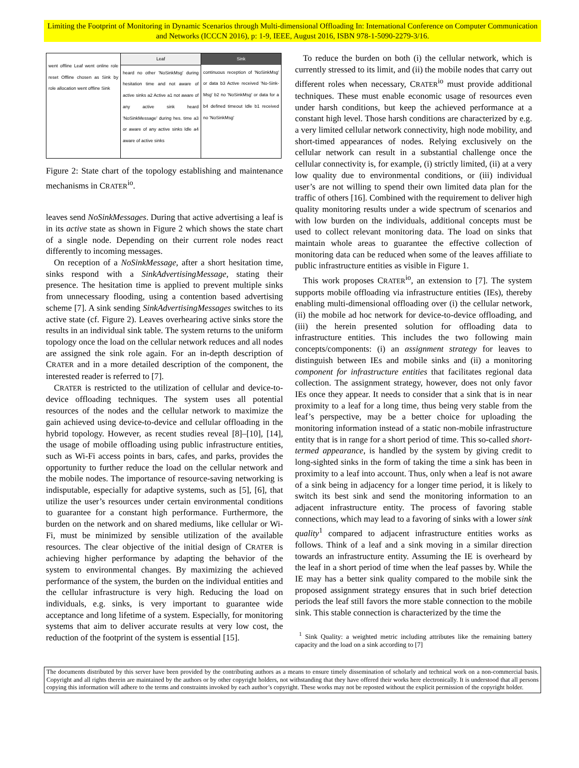Limiting the Footprint of Monitoring in Dynamic Scenarios through Multi-dimensional Offloading In: International Conference on Computer Communication and Networks (ICCCN 2016), p: 1-9, IEEE, August 2016, ISBN 978-1-5090-2279-3/16.
went offline Leaf went online role reset Offline chosen as Sink by role allocation went offline Sink
Leaf
heard no other 'NoSinkMsg' during hesitation time and not aware of active sinks a2 Active a1 not aware of any active sink heard 'NoSinkMessage' during hes. time a3 or aware of any active sinks Idle a4 aware of active sinks
Sink
continuous reception of 'NoSinkMsg' or data b3 Active received 'No-Sink-Msg' b2 no 'NoSinkMsg' or data for a b4 defined timeout Idle b1 received no 'NoSinkMsg'
Figure 2: State chart of the topology establishing and maintenance mechanisms in CRATER<sup>io</sup>.
leaves send NoSinkMessages. During that active advertising a leaf is in its active state as shown in Figure 2 which shows the state chart of a single node. Depending on their current role nodes react differently to incoming messages.
On reception of a NoSinkMessage, after a short hesitation time, sinks respond with a SinkAdvertisingMessage, stating their presence. The hesitation time is applied to prevent multiple sinks from unnecessary flooding, using a contention based advertising scheme [7]. A sink sending SinkAdvertisingMessages switches to its active state (cf. Figure 2). Leaves overhearing active sinks store the results in an individual sink table. The system returns to the uniform topology once the load on the cellular network reduces and all nodes are assigned the sink role again. For an in-depth description of CRATER and in a more detailed description of the component, the interested reader is referred to [7].
CRATER is restricted to the utilization of cellular and device-to-device offloading techniques. The system uses all potential resources of the nodes and the cellular network to maximize the gain achieved using device-to-device and cellular offloading in the hybrid topology. However, as recent studies reveal [8]–[10], [14], the usage of mobile offloading using public infrastructure entities, such as Wi-Fi access points in bars, cafes, and parks, provides the opportunity to further reduce the load on the cellular network and the mobile nodes. The importance of resource-saving networking is indisputable, especially for adaptive systems, such as [5], [6], that utilize the user’s resources under certain environmental conditions to guarantee for a constant high performance. Furthermore, the burden on the network and on shared mediums, like cellular or Wi-Fi, must be minimized by sensible utilization of the available resources. The clear objective of the initial design of CRATER is achieving higher performance by adapting the behavior of the system to environmental changes. By maximizing the achieved performance of the system, the burden on the individual entities and the cellular infrastructure is very high. Reducing the load on individuals, e.g. sinks, is very important to guarantee wide acceptance and long lifetime of a system. Especially, for monitoring systems that aim to deliver accurate results at very low cost, the reduction of the footprint of the system is essential [15].
To reduce the burden on both (i) the cellular network, which is currently stressed to its limit, and (ii) the mobile nodes that carry out different roles when necessary, CRATER<sup>io</sup> must provide additional techniques. These must enable economic usage of resources even under harsh conditions, but keep the achieved performance at a constant high level. Those harsh conditions are characterized by e.g. a very limited cellular network connectivity, high node mobility, and short-timed appearances of nodes. Relying exclusively on the cellular network can result in a substantial challenge once the cellular connectivity is, for example, (i) strictly limited, (ii) at a very low quality due to environmental conditions, or (iii) individual user’s are not willing to spend their own limited data plan for the traffic of others [16]. Combined with the requirement to deliver high quality monitoring results under a wide spectrum of scenarios and with low burden on the individuals, additional concepts must be used to collect relevant monitoring data. The load on sinks that maintain whole areas to guarantee the effective collection of monitoring data can be reduced when some of the leaves affiliate to public infrastructure entities as visible in Figure 1.
This work proposes CRATER<sup>io</sup>, an extension to [7]. The system supports mobile offloading via infrastructure entities (IEs), thereby enabling multi-dimensional offloading over (i) the cellular network, (ii) the mobile ad hoc network for device-to-device offloading, and (iii) the herein presented solution for offloading data to infrastructure entities. This includes the two following main concepts/components: (i) an assignment strategy for leaves to distinguish between IEs and mobile sinks and (ii) a monitoring component for infrastructure entities that facilitates regional data collection. The assignment strategy, however, does not only favor IEs once they appear. It needs to consider that a sink that is in near proximity to a leaf for a long time, thus being very stable from the leaf’s perspective, may be a better choice for uploading the monitoring information instead of a static non-mobile infrastructure entity that is in range for a short period of time. This so-called short-termed appearance, is handled by the system by giving credit to long-sighted sinks in the form of taking the time a sink has been in proximity to a leaf into account. Thus, only when a leaf is not aware of a sink being in adjacency for a longer time period, it is likely to switch its best sink and send the monitoring information to an adjacent infrastructure entity. The process of favoring stable connections, which may lead to a favoring of sinks with a lower sink quality<sup>1</sup> compared to adjacent infrastructure entities works as follows. Think of a leaf and a sink moving in a similar direction towards an infrastructure entity. Assuming the IE is overheard by the leaf in a short period of time when the leaf passes by. While the IE may has a better sink quality compared to the mobile sink the proposed assignment strategy ensures that in such brief detection periods the leaf still favors the more stable connection to the mobile sink. This stable connection is characterized by the time the
<sup>1</sup> Sink Quality: a weighted metric including attributes like the remaining battery capacity and the load on a sink according to [7]
The documents distributed by this server have been provided by the contributing authors as a means to ensure timely dissemination of scholarly and technical work on a non-commercial basis. Copyright and all rights therein are maintained by the authors or by other copyright holders, not withstanding that they have offered their works here electronically. It is understood that all persons copying this information will adhere to the terms and constraints invoked by each author’s copyright. These works may not be reposted without the explicit permission of the copyright holder.